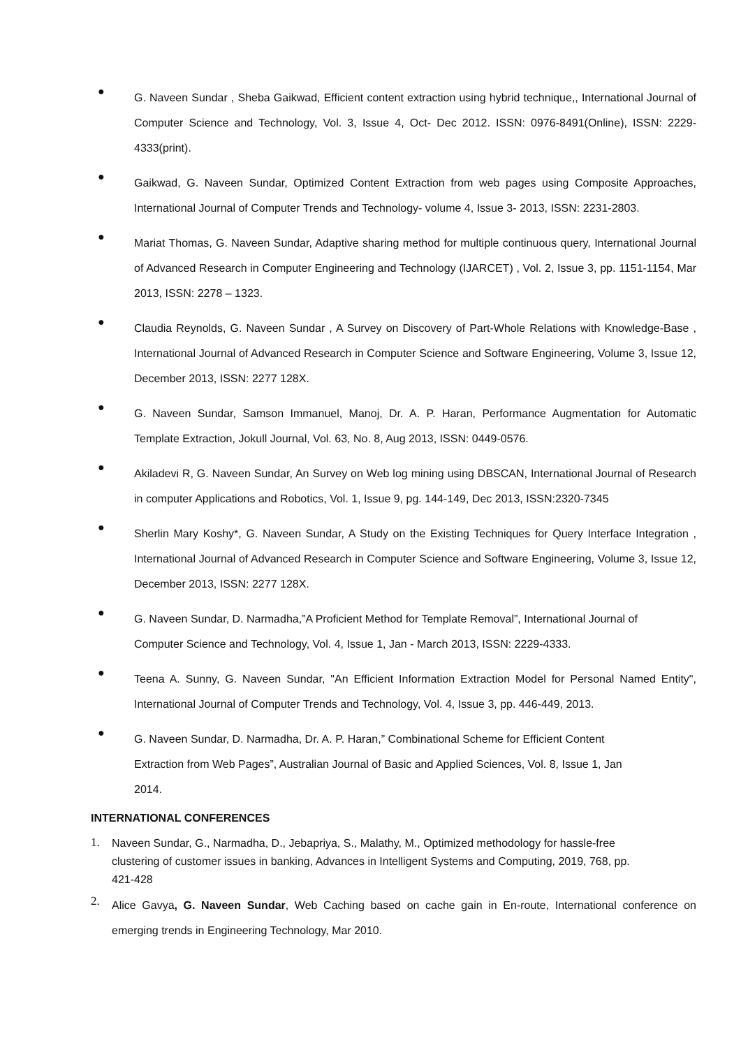● G. Naveen Sundar , Sheba Gaikwad, Efficient content extraction using hybrid technique,, International Journal of Computer Science and Technology, Vol. 3, Issue 4, Oct- Dec 2012. ISSN: 0976-8491(Online), ISSN: 2229-4333(print).
● Gaikwad, G. Naveen Sundar, Optimized Content Extraction from web pages using Composite Approaches, International Journal of Computer Trends and Technology- volume 4, Issue 3- 2013, ISSN: 2231-2803.
● Mariat Thomas, G. Naveen Sundar, Adaptive sharing method for multiple continuous query, International Journal of Advanced Research in Computer Engineering and Technology (IJARCET) , Vol. 2, Issue 3, pp. 1151-1154, Mar 2013, ISSN: 2278 – 1323.
● Claudia Reynolds, G. Naveen Sundar , A Survey on Discovery of Part-Whole Relations with Knowledge-Base , International Journal of Advanced Research in Computer Science and Software Engineering, Volume 3, Issue 12, December 2013, ISSN: 2277 128X.
● G. Naveen Sundar, Samson Immanuel, Manoj, Dr. A. P. Haran, Performance Augmentation for Automatic Template Extraction, Jokull Journal, Vol. 63, No. 8, Aug 2013, ISSN: 0449-0576.
● Akiladevi R, G. Naveen Sundar, An Survey on Web log mining using DBSCAN, International Journal of Research in computer Applications and Robotics, Vol. 1, Issue 9, pg. 144-149, Dec 2013, ISSN:2320-7345
● Sherlin Mary Koshy*, G. Naveen Sundar, A Study on the Existing Techniques for Query Interface Integration , International Journal of Advanced Research in Computer Science and Software Engineering, Volume 3, Issue 12, December 2013, ISSN: 2277 128X.
● G. Naveen Sundar, D. Narmadha,”A Proficient Method for Template Removal”, International Journal of Computer Science and Technology, Vol. 4, Issue 1, Jan - March 2013, ISSN: 2229-4333.
● Teena A. Sunny, G. Naveen Sundar, "An Efficient Information Extraction Model for Personal Named Entity", International Journal of Computer Trends and Technology, Vol. 4, Issue 3, pp. 446-449, 2013.
● G. Naveen Sundar, D. Narmadha, Dr. A. P. Haran,” Combinational Scheme for Efficient Content Extraction from Web Pages”, Australian Journal of Basic and Applied Sciences, Vol. 8, Issue 1, Jan 2014.
INTERNATIONAL CONFERENCES
1. Naveen Sundar, G., Narmadha, D., Jebapriya, S., Malathy, M., Optimized methodology for hassle-free clustering of customer issues in banking, Advances in Intelligent Systems and Computing, 2019, 768, pp. 421-428
2. Alice Gavya, G. Naveen Sundar, Web Caching based on cache gain in En-route, International conference on emerging trends in Engineering Technology, Mar 2010.